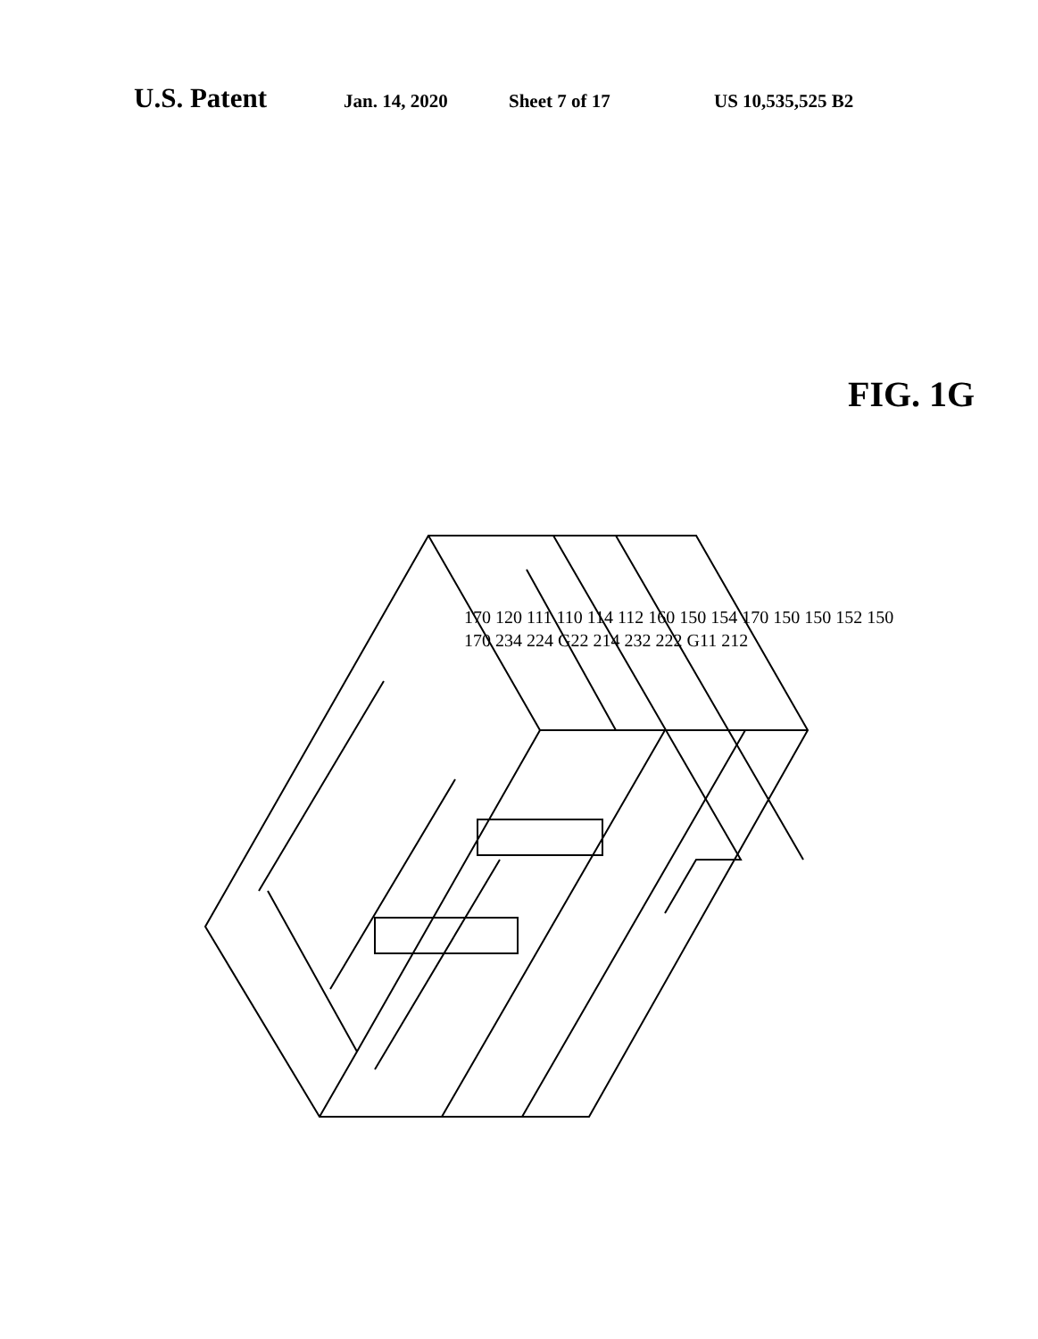U.S. Patent Jan. 14, 2020 Sheet 7 of 17 US 10,535,525 B2
FIG. 1G
170 120 111 110 114 112 160 150 154 170 150 150 152 150 170 234 224 G22 214 232 222 G11 212